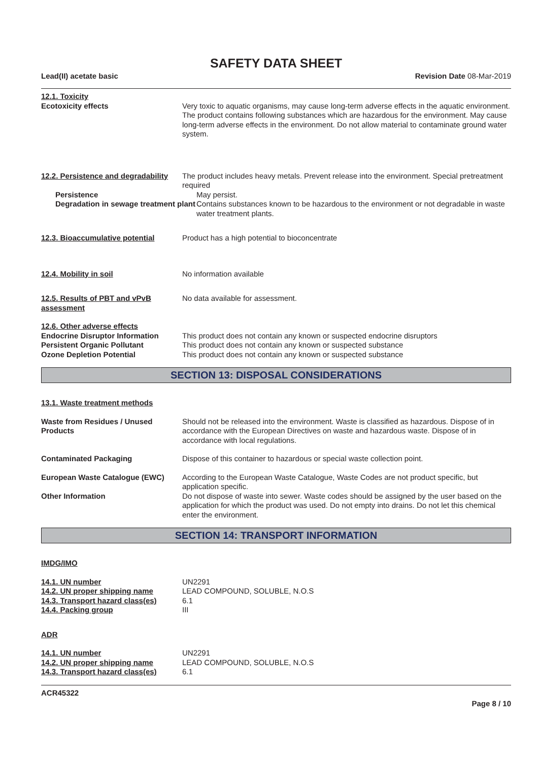SAFETY DATA SHEET
Lead(II) acetate basic Revision Date 08-Mar-2019
12.1. Toxicity
Ecotoxicity effects Very toxic to aquatic organisms, may cause long-term adverse effects in the aquatic environment. The product contains following substances which are hazardous for the environment. May cause long-term adverse effects in the environment. Do not allow material to contaminate ground water system.
12.2. Persistence and degradability
The product includes heavy metals. Prevent release into the environment. Special pretreatment required
Persistence May persist.
Degradation in sewage treatment plant
Contains substances known to be hazardous to the environment or not degradable in waste water treatment plants.
12.3. Bioaccumulative potential
Product has a high potential to bioconcentrate
12.4. Mobility in soil No information available
12.5. Results of PBT and vPvB assessment
No data available for assessment.
12.6. Other adverse effects
Endocrine Disruptor Information
This product does not contain any known or suspected endocrine disruptors
Persistent Organic Pollutant This product does not contain any known or suspected substance
Ozone Depletion Potential This product does not contain any known or suspected substance
SECTION 13: DISPOSAL CONSIDERATIONS
13.1. Waste treatment methods
Waste from Residues / Unused Products
Should not be released into the environment. Waste is classified as hazardous. Dispose of in accordance with the European Directives on waste and hazardous waste. Dispose of in accordance with local regulations.
Contaminated Packaging Dispose of this container to hazardous or special waste collection point.
European Waste Catalogue (EWC) According to the European Waste Catalogue, Waste Codes are not product specific, but application specific.
Other Information Do not dispose of waste into sewer. Waste codes should be assigned by the user based on the application for which the product was used. Do not empty into drains. Do not let this chemical enter the environment.
SECTION 14: TRANSPORT INFORMATION
IMDG/IMO
14.1. UN number UN2291
14.2. UN proper shipping name LEAD COMPOUND, SOLUBLE, N.O.S
14.3. Transport hazard class(es)
6.1
14.4. Packing group III
ADR
14.1. UN number UN2291
14.2. UN proper shipping name LEAD COMPOUND, SOLUBLE, N.O.S
14.3. Transport hazard class(es)
6.1
ACR45322
Page 8 / 10